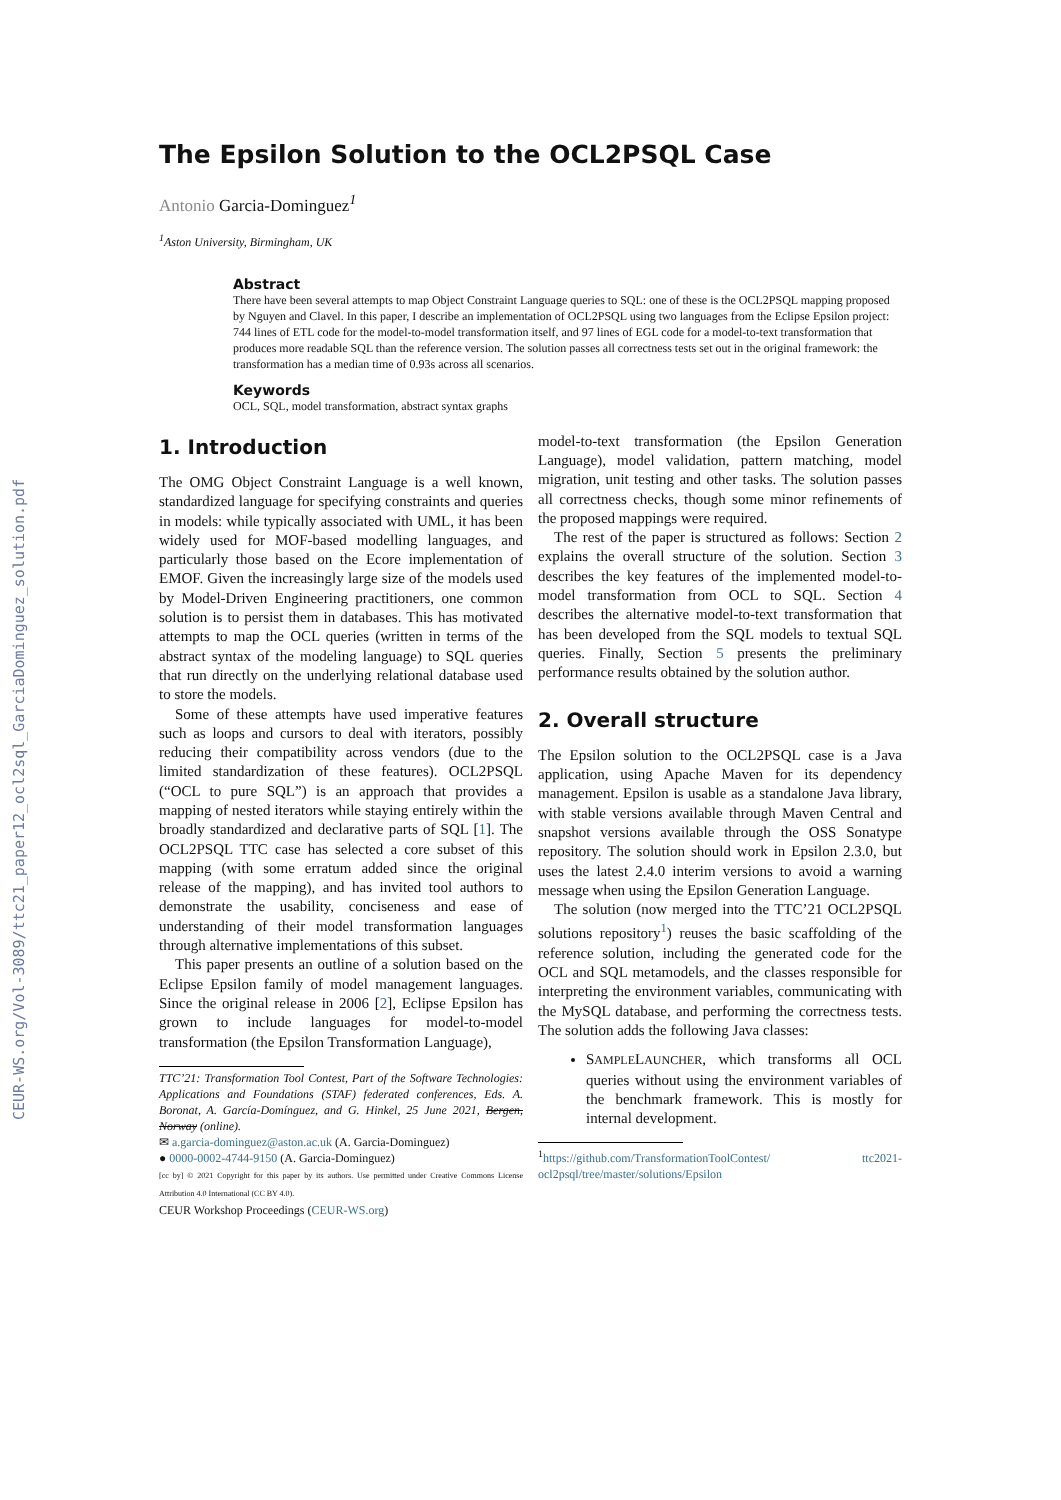CEUR-WS.org/Vol-3089/ttc21_paper12_ocl2sql_GarciaDominguez_solution.pdf
The Epsilon Solution to the OCL2PSQL Case
Antonio Garcia-Dominguez<sup>1</sup>
<sup>1</sup> Aston University, Birmingham, UK
Abstract
There have been several attempts to map Object Constraint Language queries to SQL: one of these is the OCL2PSQL mapping proposed by Nguyen and Clavel. In this paper, I describe an implementation of OCL2PSQL using two languages from the Eclipse Epsilon project: 744 lines of ETL code for the model-to-model transformation itself, and 97 lines of EGL code for a model-to-text transformation that produces more readable SQL than the reference version. The solution passes all correctness tests set out in the original framework: the transformation has a median time of 0.93s across all scenarios.
Keywords
OCL, SQL, model transformation, abstract syntax graphs
1. Introduction
The OMG Object Constraint Language is a well known, standardized language for specifying constraints and queries in models: while typically associated with UML, it has been widely used for MOF-based modelling languages, and particularly those based on the Ecore implementation of EMOF. Given the increasingly large size of the models used by Model-Driven Engineering practitioners, one common solution is to persist them in databases. This has motivated attempts to map the OCL queries (written in terms of the abstract syntax of the modeling language) to SQL queries that run directly on the underlying relational database used to store the models.
Some of these attempts have used imperative features such as loops and cursors to deal with iterators, possibly reducing their compatibility across vendors (due to the limited standardization of these features). OCL2PSQL (“OCL to pure SQL”) is an approach that provides a mapping of nested iterators while staying entirely within the broadly standardized and declarative parts of SQL [1]. The OCL2PSQL TTC case has selected a core subset of this mapping (with some erratum added since the original release of the mapping), and has invited tool authors to demonstrate the usability, conciseness and ease of understanding of their model transformation languages through alternative implementations of this subset.
This paper presents an outline of a solution based on the Eclipse Epsilon family of model management languages. Since the original release in 2006 [2], Eclipse Epsilon has grown to include languages for model-to-model transformation (the Epsilon Transformation Language),
TTC’21: Transformation Tool Contest, Part of the Software Technologies: Applications and Foundations (STAF) federated conferences, Eds. A. Boronat, A. García-Domínguez, and G. Hinkel, 25 June 2021, Bergen, Norway (online).
✉ a.garcia-dominguez@aston.ac.uk (A. Garcia-Dominguez)
● 0000-0002-4744-9150 (A. Garcia-Dominguez)
[cc by] © 2021 Copyright for this paper by its authors. Use permitted under Creative Commons License Attribution 4.0 International (CC BY 4.0).
CEUR Workshop Proceedings (CEUR-WS.org)
model-to-text transformation (the Epsilon Generation Language), model validation, pattern matching, model migration, unit testing and other tasks. The solution passes all correctness checks, though some minor refinements of the proposed mappings were required.
The rest of the paper is structured as follows: Section 2 explains the overall structure of the solution. Section 3 describes the key features of the implemented model-to-model transformation from OCL to SQL. Section 4 describes the alternative model-to-text transformation that has been developed from the SQL models to textual SQL queries. Finally, Section 5 presents the preliminary performance results obtained by the solution author.
2. Overall structure
The Epsilon solution to the OCL2PSQL case is a Java application, using Apache Maven for its dependency management. Epsilon is usable as a standalone Java library, with stable versions available through Maven Central and snapshot versions available through the OSS Sonatype repository. The solution should work in Epsilon 2.3.0, but uses the latest 2.4.0 interim versions to avoid a warning message when using the Epsilon Generation Language.
The solution (now merged into the TTC’21 OCL2PSQL solutions repository<sup>1</sup>) reuses the basic scaffolding of the reference solution, including the generated code for the OCL and SQL metamodels, and the classes responsible for interpreting the environment variables, communicating with the MySQL database, and performing the correctness tests. The solution adds the following Java classes:
SAMPLELAUNCHER, which transforms all OCL queries without using the environment variables of the benchmark framework. This is mostly for internal development.
<sup>1</sup> https://github.com/TransformationToolContest/ ttc2021-ocl2psql/tree/master/solutions/Epsilon